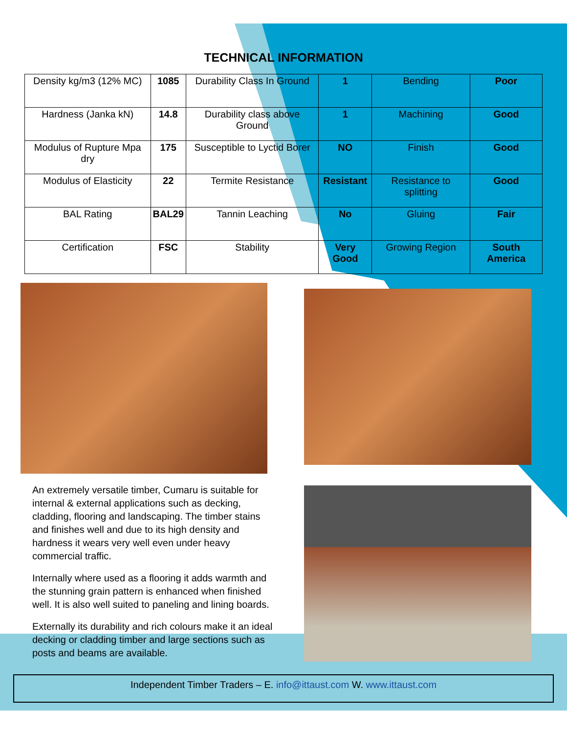TECHNICAL INFORMATION
| Density kg/m3 (12% MC) | 1085 | Durability Class In Ground | 1 | Bending | Poor |
| Hardness (Janka kN) | 14.8 | Durability class above Ground | 1 | Machining | Good |
| Modulus of Rupture Mpa dry | 175 | Susceptible to Lyctid Borer | NO | Finish | Good |
| Modulus of Elasticity | 22 | Termite Resistance | Resistant | Resistance to splitting | Good |
| BAL Rating | BAL29 | Tannin Leaching | No | Gluing | Fair |
| Certification | FSC | Stability | Very Good | Growing Region | South America |
An extremely versatile timber, Cumaru is suitable for internal & external applications such as decking, cladding, flooring and landscaping. The timber stains and finishes well and due to its high density and hardness it wears very well even under heavy commercial traffic.
Internally where used as a flooring it adds warmth and the stunning grain pattern is enhanced when finished well. It is also well suited to paneling and lining boards.
Externally its durability and rich colours make it an ideal decking or cladding timber and large sections such as posts and beams are available.
Independent Timber Traders – E. info@ittaust.com W. www.ittaust.com